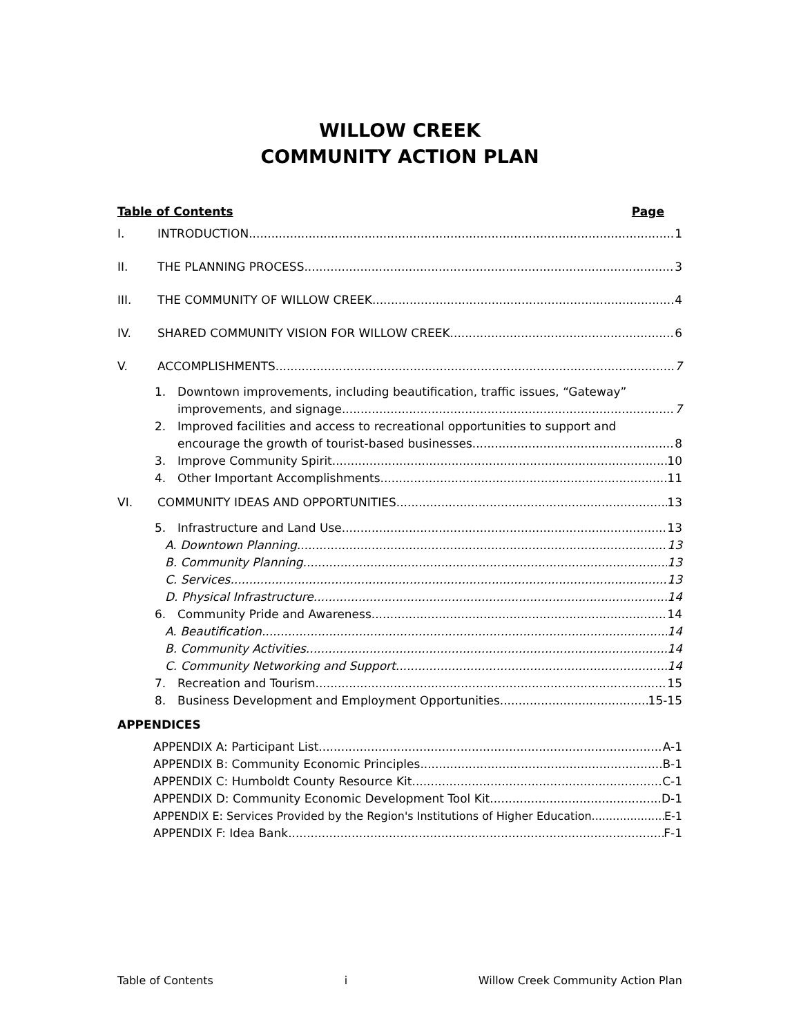WILLOW CREEK
COMMUNITY ACTION PLAN
Table of Contents Page
I. INTRODUCTION 1
II. THE PLANNING PROCESS 3
III. THE COMMUNITY OF WILLOW CREEK 4
IV. SHARED COMMUNITY VISION FOR WILLOW CREEK 6
V. ACCOMPLISHMENTS 7
1. Downtown improvements, including beautification, traffic issues, “Gateway”
improvements, and signage 7
2. Improved facilities and access to recreational opportunities to support and
encourage the growth of tourist-based businesses 8
3. Improve Community Spirit 10
4. Other Important Accomplishments 11
VI. COMMUNITY IDEAS AND OPPORTUNITIES 13
5. Infrastructure and Land Use 13
A. Downtown Planning 13
B. Community Planning 13
C. Services 13
D. Physical Infrastructure 14
6. Community Pride and Awareness 14
A. Beautification 14
B. Community Activities 14
C. Community Networking and Support 14
7. Recreation and Tourism 15
8. Business Development and Employment Opportunities 15-15
APPENDICES
APPENDIX A: Participant List A-1
APPENDIX B: Community Economic Principles B-1
APPENDIX C: Humboldt County Resource Kit C-1
APPENDIX D: Community Economic Development Tool Kit D-1
APPENDIX E: Services Provided by the Region's Institutions of Higher Education E-1
APPENDIX F: Idea Bank F-1
Table of Contents i Willow Creek Community Action Plan